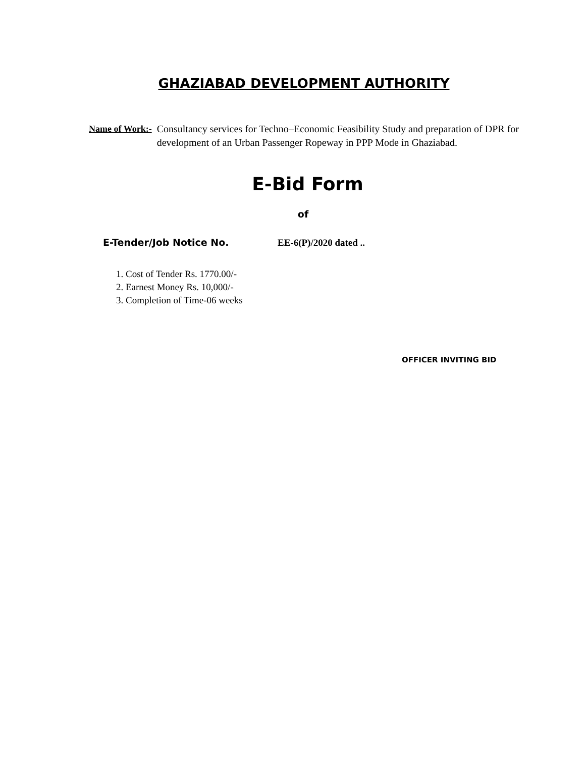GHAZIABAD DEVELOPMENT AUTHORITY
Name of Work:- Consultancy services for Techno–Economic Feasibility Study and preparation of DPR for development of an Urban Passenger Ropeway in PPP Mode in Ghaziabad.
E-Bid Form
of
E-Tender/Job Notice No. EE-6(P)/2020 dated ..
1. Cost of Tender Rs. 1770.00/-
2. Earnest Money Rs. 10,000/-
3. Completion of Time-06 weeks
OFFICER INVITING BID